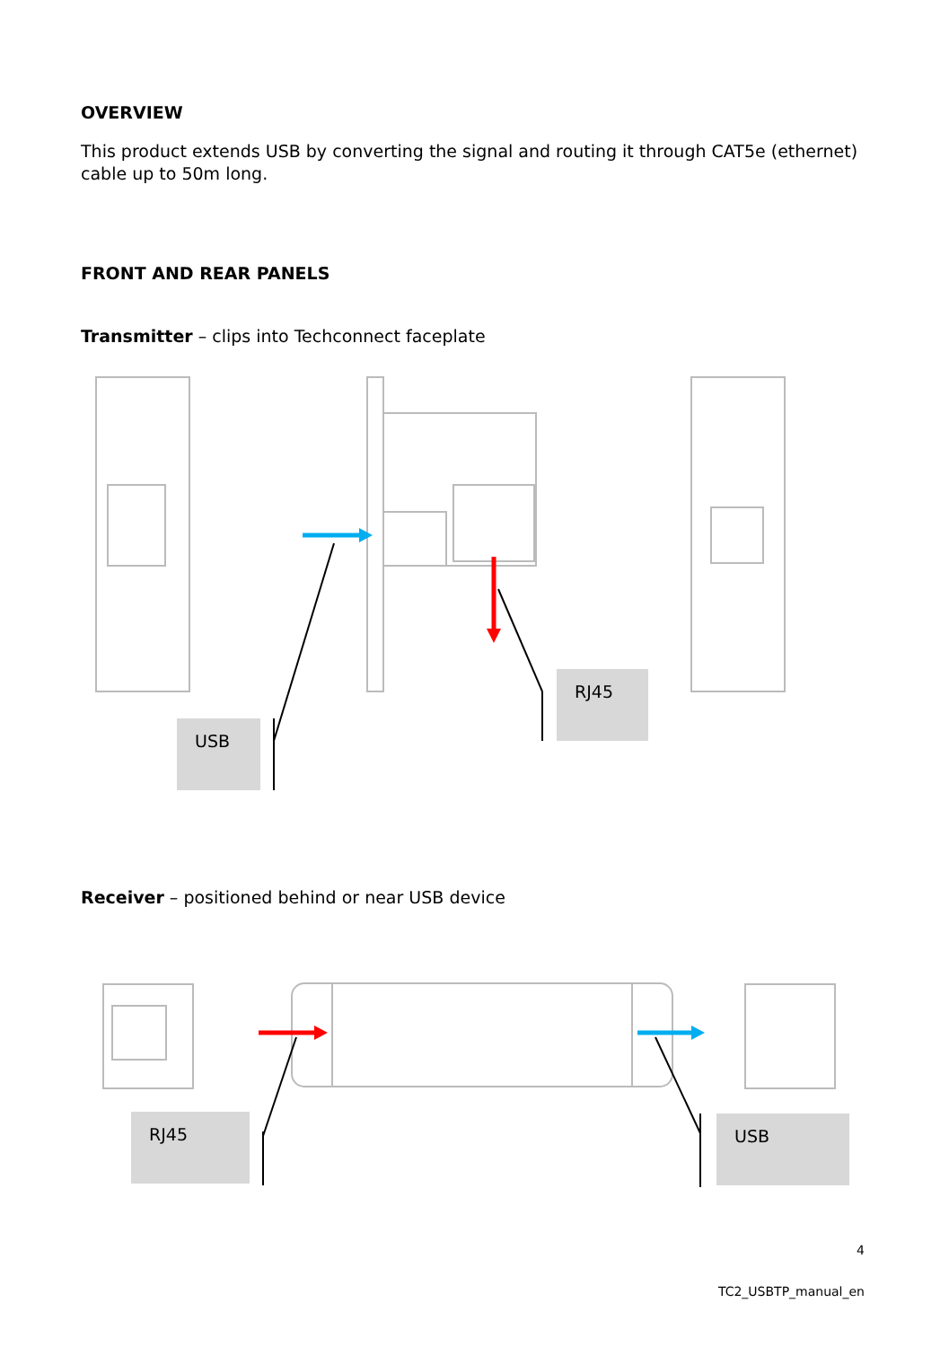OVERVIEW
This product extends USB by converting the signal and routing it through CAT5e (ethernet) cable up to 50m long.
FRONT AND REAR PANELS
Transmitter – clips into Techconnect faceplate
USB
RJ45
Receiver – positioned behind or near USB device
RJ45 USB
4
TC2_USBTP_manual_en